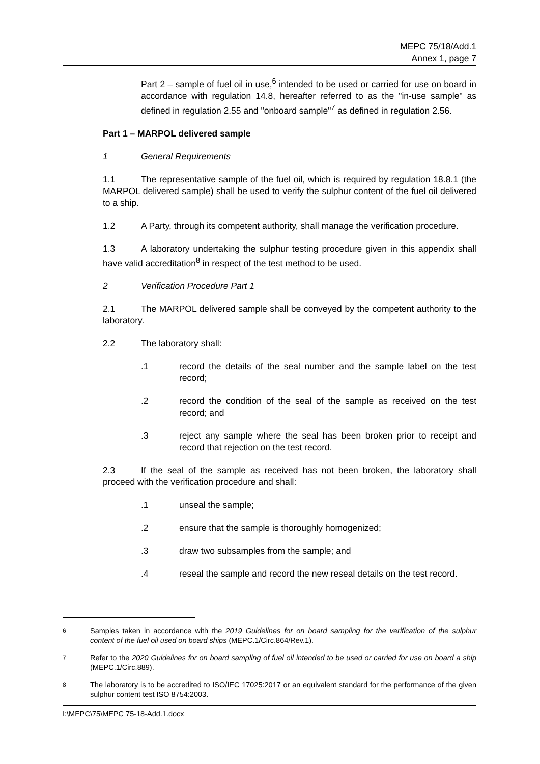MEPC 75/18/Add.1
Annex 1, page 7
Part 2 – sample of fuel oil in use,<sup>6</sup> intended to be used or carried for use on board in accordance with regulation 14.8, hereafter referred to as the "in-use sample" as defined in regulation 2.55 and "onboard sample"<sup>7</sup> as defined in regulation 2.56.
Part 1 – MARPOL delivered sample
1 General Requirements
1.1 The representative sample of the fuel oil, which is required by regulation 18.8.1 (the MARPOL delivered sample) shall be used to verify the sulphur content of the fuel oil delivered to a ship.
1.2 A Party, through its competent authority, shall manage the verification procedure.
1.3 A laboratory undertaking the sulphur testing procedure given in this appendix shall have valid accreditation<sup>8</sup> in respect of the test method to be used.
2 Verification Procedure Part 1
2.1 The MARPOL delivered sample shall be conveyed by the competent authority to the laboratory.
2.2 The laboratory shall:
.1 record the details of the seal number and the sample label on the test record;
.2 record the condition of the seal of the sample as received on the test record; and
.3 reject any sample where the seal has been broken prior to receipt and record that rejection on the test record.
2.3 If the seal of the sample as received has not been broken, the laboratory shall proceed with the verification procedure and shall:
.1 unseal the sample;
.2 ensure that the sample is thoroughly homogenized;
.3 draw two subsamples from the sample; and
.4 reseal the sample and record the new reseal details on the test record.
<sup>6</sup> Samples taken in accordance with the 2019 Guidelines for on board sampling for the verification of the sulphur content of the fuel oil used on board ships (MEPC.1/Circ.864/Rev.1).
<sup>7</sup> Refer to the 2020 Guidelines for on board sampling of fuel oil intended to be used or carried for use on board a ship (MEPC.1/Circ.889).
<sup>8</sup> The laboratory is to be accredited to ISO/IEC 17025:2017 or an equivalent standard for the performance of the given sulphur content test ISO 8754:2003.
I:\MEPC\75\MEPC 75-18-Add.1.docx